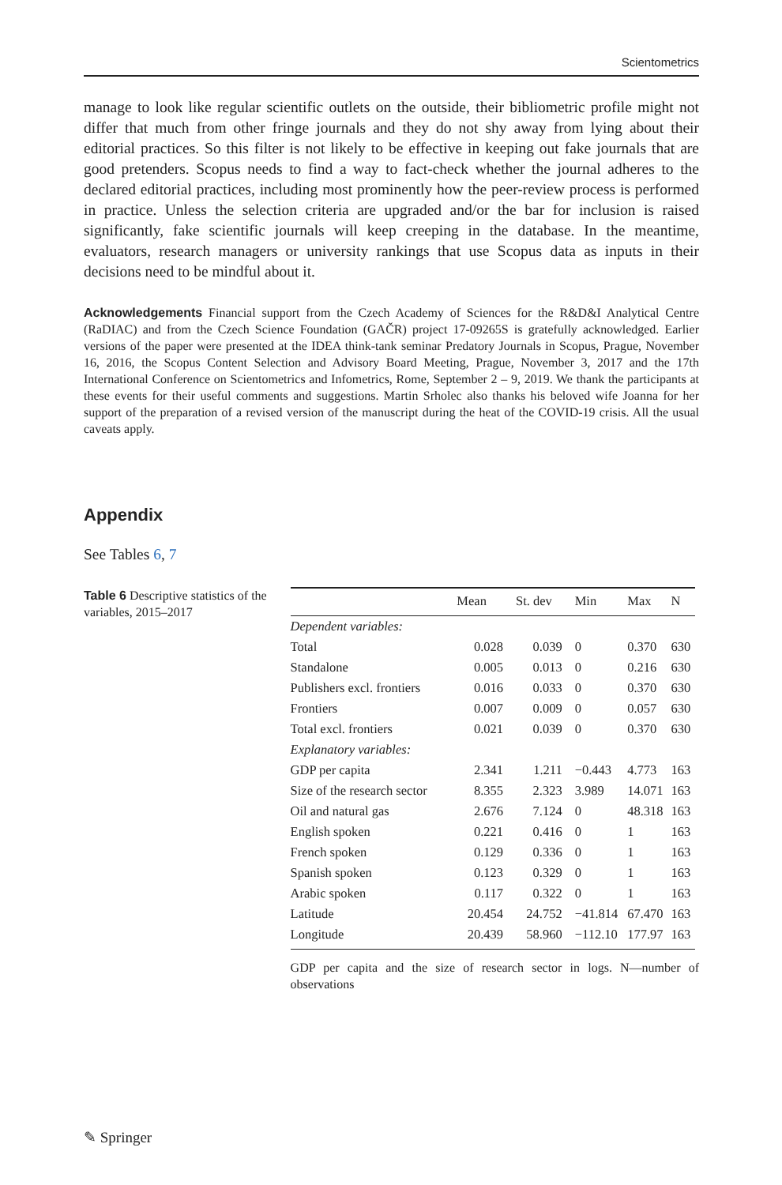Scientometrics
manage to look like regular scientific outlets on the outside, their bibliometric profile might not differ that much from other fringe journals and they do not shy away from lying about their editorial practices. So this filter is not likely to be effective in keeping out fake journals that are good pretenders. Scopus needs to find a way to fact-check whether the journal adheres to the declared editorial practices, including most prominently how the peer-review process is performed in practice. Unless the selection criteria are upgraded and/or the bar for inclusion is raised significantly, fake scientific journals will keep creeping in the database. In the meantime, evaluators, research managers or university rankings that use Scopus data as inputs in their decisions need to be mindful about it.
Acknowledgements Financial support from the Czech Academy of Sciences for the R&D&I Analytical Centre (RaDIAC) and from the Czech Science Foundation (GAČR) project 17-09265S is gratefully acknowledged. Earlier versions of the paper were presented at the IDEA think-tank seminar Predatory Journals in Scopus, Prague, November 16, 2016, the Scopus Content Selection and Advisory Board Meeting, Prague, November 3, 2017 and the 17th International Conference on Scientometrics and Infometrics, Rome, September 2 – 9, 2019. We thank the participants at these events for their useful comments and suggestions. Martin Srholec also thanks his beloved wife Joanna for her support of the preparation of a revised version of the manuscript during the heat of the COVID-19 crisis. All the usual caveats apply.
Appendix
See Tables 6, 7
Table 6 Descriptive statistics of the variables, 2015–2017
| | Mean | St. dev | Min | Max | N |
| --- | --- | --- | --- | --- | --- |
| Dependent variables: | | | | | |
| Total | 0.028 | 0.039 | 0 | 0.370 | 630 |
| Standalone | 0.005 | 0.013 | 0 | 0.216 | 630 |
| Publishers excl. frontiers | 0.016 | 0.033 | 0 | 0.370 | 630 |
| Frontiers | 0.007 | 0.009 | 0 | 0.057 | 630 |
| Total excl. frontiers | 0.021 | 0.039 | 0 | 0.370 | 630 |
| Explanatory variables: | | | | | |
| GDP per capita | 2.341 | 1.211 | −0.443 | 4.773 | 163 |
| Size of the research sector | 8.355 | 2.323 | 3.989 | 14.071 | 163 |
| Oil and natural gas | 2.676 | 7.124 | 0 | 48.318 | 163 |
| English spoken | 0.221 | 0.416 | 0 | 1 | 163 |
| French spoken | 0.129 | 0.336 | 0 | 1 | 163 |
| Spanish spoken | 0.123 | 0.329 | 0 | 1 | 163 |
| Arabic spoken | 0.117 | 0.322 | 0 | 1 | 163 |
| Latitude | 20.454 | 24.752 | −41.814 | 67.470 | 163 |
| Longitude | 20.439 | 58.960 | −112.10 | 177.97 | 163 |
GDP per capita and the size of research sector in logs. N—number of observations
✎ Springer